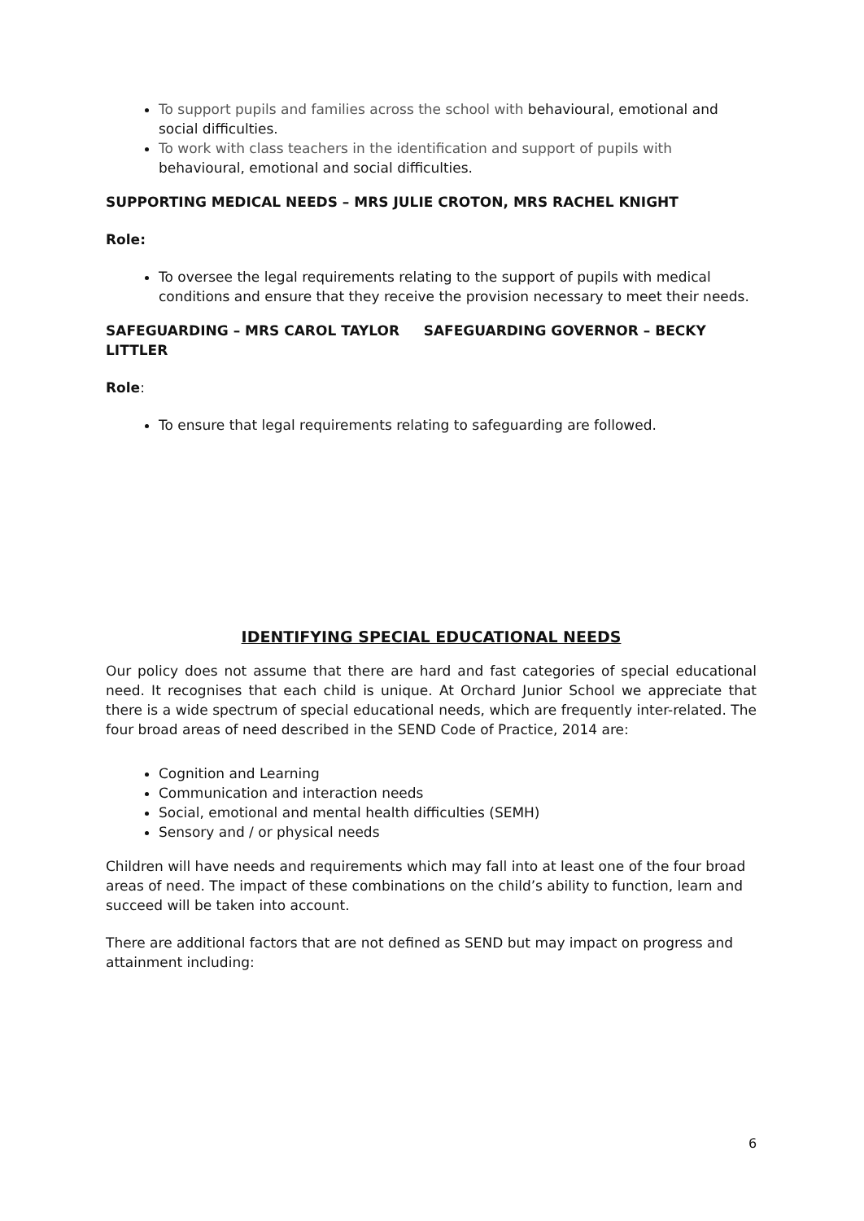To support pupils and families across the school with behavioural, emotional and social difficulties.
To work with class teachers in the identification and support of pupils with behavioural, emotional and social difficulties.
SUPPORTING MEDICAL NEEDS – MRS JULIE CROTON, MRS RACHEL KNIGHT
Role:
To oversee the legal requirements relating to the support of pupils with medical conditions and ensure that they receive the provision necessary to meet their needs.
SAFEGUARDING – MRS CAROL TAYLOR SAFEGUARDING GOVERNOR – BECKY LITTLER
Role:
To ensure that legal requirements relating to safeguarding are followed.
IDENTIFYING SPECIAL EDUCATIONAL NEEDS
Our policy does not assume that there are hard and fast categories of special educational need. It recognises that each child is unique. At Orchard Junior School we appreciate that there is a wide spectrum of special educational needs, which are frequently inter-related. The four broad areas of need described in the SEND Code of Practice, 2014 are:
Cognition and Learning
Communication and interaction needs
Social, emotional and mental health difficulties (SEMH)
Sensory and / or physical needs
Children will have needs and requirements which may fall into at least one of the four broad areas of need. The impact of these combinations on the child’s ability to function, learn and succeed will be taken into account.
There are additional factors that are not defined as SEND but may impact on progress and attainment including:
6